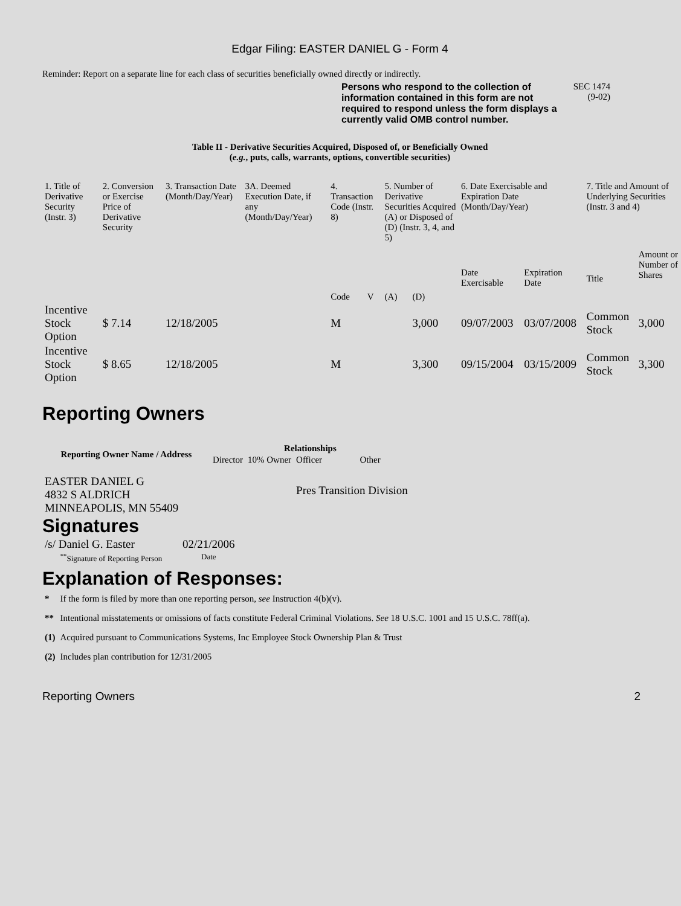Edgar Filing: EASTER DANIEL G - Form 4
Reminder: Report on a separate line for each class of securities beneficially owned directly or indirectly.
Persons who respond to the collection of information contained in this form are not required to respond unless the form displays a currently valid OMB control number.
SEC 1474
(9-02)
Table II - Derivative Securities Acquired, Disposed of, or Beneficially Owned
(e.g., puts, calls, warrants, options, convertible securities)
| 1. Title of Derivative Security (Instr. 3) | 2. Conversion or Exercise Price of Derivative Security | 3. Transaction Date (Month/Day/Year) | 3A. Deemed Execution Date, if any (Month/Day/Year) | 4. Transaction Code (Instr. 8) | | 5. Number of Derivative Securities Acquired (A) or Disposed of (D) (Instr. 3, 4, and 5) | | 6. Date Exercisable and Expiration Date (Month/Day/Year) | | 7. Title and Amount of Underlying Securities (Instr. 3 and 4) | |
| | | | | Code | V | (A) | (D) | Date Exercisable | Expiration Date | Title | Amount or Number of Shares |
| Incentive Stock Option | $ 7.14 | 12/18/2005 | | M | | | 3,000 | 09/07/2003 | 03/07/2008 | Common Stock | 3,000 |
| Incentive Stock Option | $ 8.65 | 12/18/2005 | | M | | | 3,300 | 09/15/2004 | 03/15/2009 | Common Stock | 3,300 |
Reporting Owners
| Reporting Owner Name / Address | Relationships | | | |
| --- | --- | --- | --- | --- |
| | Director | 10% Owner | Officer | Other |
| EASTER DANIEL G 4832 S ALDRICH MINNEAPOLIS, MN 55409 | | | Pres Transition Division | |
Signatures
| /s/ Daniel G. Easter | 02/21/2006 |
| <sup>**</sup> Signature of Reporting Person | Date |
Explanation of Responses:
| * | If the form is filed by more than one reporting person, see Instruction 4(b)(v). |
| ** | Intentional misstatements or omissions of facts constitute Federal Criminal Violations. See 18 U.S.C. 1001 and 15 U.S.C. 78ff(a). |
| (1) | Acquired pursuant to Communications Systems, Inc Employee Stock Ownership Plan & Trust |
| (2) | Includes plan contribution for 12/31/2005 |
Reporting Owners 2